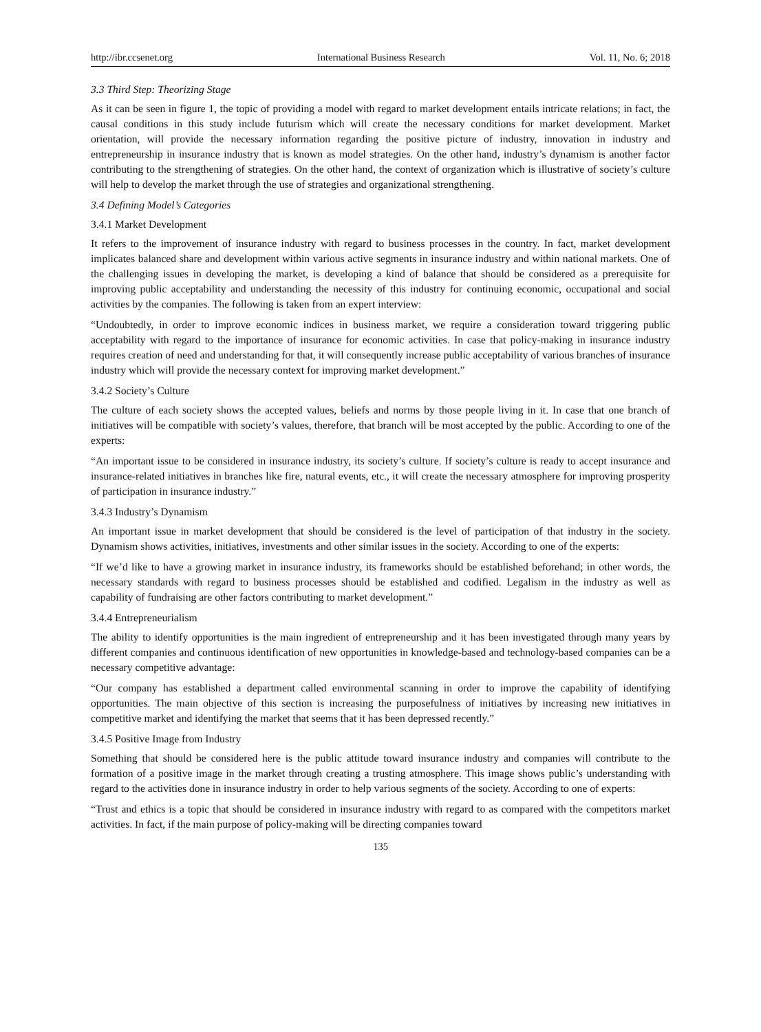http://ibr.ccsenet.org International Business Research Vol. 11, No. 6; 2018
3.3 Third Step: Theorizing Stage
As it can be seen in figure 1, the topic of providing a model with regard to market development entails intricate relations; in fact, the causal conditions in this study include futurism which will create the necessary conditions for market development. Market orientation, will provide the necessary information regarding the positive picture of industry, innovation in industry and entrepreneurship in insurance industry that is known as model strategies. On the other hand, industry’s dynamism is another factor contributing to the strengthening of strategies. On the other hand, the context of organization which is illustrative of society’s culture will help to develop the market through the use of strategies and organizational strengthening.
3.4 Defining Model’s Categories
3.4.1 Market Development
It refers to the improvement of insurance industry with regard to business processes in the country. In fact, market development implicates balanced share and development within various active segments in insurance industry and within national markets. One of the challenging issues in developing the market, is developing a kind of balance that should be considered as a prerequisite for improving public acceptability and understanding the necessity of this industry for continuing economic, occupational and social activities by the companies. The following is taken from an expert interview:
“Undoubtedly, in order to improve economic indices in business market, we require a consideration toward triggering public acceptability with regard to the importance of insurance for economic activities. In case that policy-making in insurance industry requires creation of need and understanding for that, it will consequently increase public acceptability of various branches of insurance industry which will provide the necessary context for improving market development.”
3.4.2 Society’s Culture
The culture of each society shows the accepted values, beliefs and norms by those people living in it. In case that one branch of initiatives will be compatible with society’s values, therefore, that branch will be most accepted by the public. According to one of the experts:
“An important issue to be considered in insurance industry, its society’s culture. If society’s culture is ready to accept insurance and insurance-related initiatives in branches like fire, natural events, etc., it will create the necessary atmosphere for improving prosperity of participation in insurance industry.”
3.4.3 Industry’s Dynamism
An important issue in market development that should be considered is the level of participation of that industry in the society. Dynamism shows activities, initiatives, investments and other similar issues in the society. According to one of the experts:
“If we’d like to have a growing market in insurance industry, its frameworks should be established beforehand; in other words, the necessary standards with regard to business processes should be established and codified. Legalism in the industry as well as capability of fundraising are other factors contributing to market development.”
3.4.4 Entrepreneurialism
The ability to identify opportunities is the main ingredient of entrepreneurship and it has been investigated through many years by different companies and continuous identification of new opportunities in knowledge-based and technology-based companies can be a necessary competitive advantage:
“Our company has established a department called environmental scanning in order to improve the capability of identifying opportunities. The main objective of this section is increasing the purposefulness of initiatives by increasing new initiatives in competitive market and identifying the market that seems that it has been depressed recently.”
3.4.5 Positive Image from Industry
Something that should be considered here is the public attitude toward insurance industry and companies will contribute to the formation of a positive image in the market through creating a trusting atmosphere. This image shows public’s understanding with regard to the activities done in insurance industry in order to help various segments of the society. According to one of experts:
“Trust and ethics is a topic that should be considered in insurance industry with regard to as compared with the competitors market activities. In fact, if the main purpose of policy-making will be directing companies toward
135